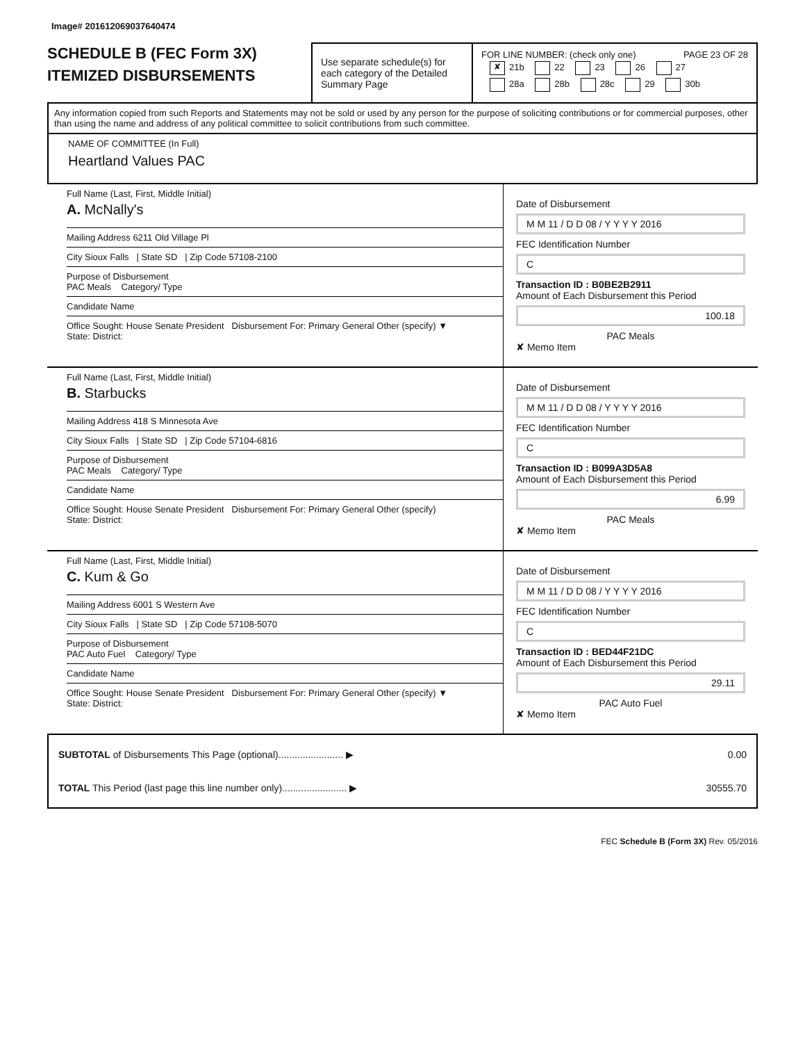Image# 201612069037640474
SCHEDULE B (FEC Form 3X)
ITEMIZED DISBURSEMENTS
Use separate schedule(s) for each category of the Detailed Summary Page
FOR LINE NUMBER: (check only one) PAGE 23 OF 28
✘ 21b 22 23 26 27
28a 28b 28c 29 30b
Any information copied from such Reports and Statements may not be sold or used by any person for the purpose of soliciting contributions or for commercial purposes, other than using the name and address of any political committee to solicit contributions from such committee.
NAME OF COMMITTEE (In Full)
Heartland Values PAC
Full Name (Last, First, Middle Initial)
A. McNally's
Mailing Address 6211 Old Village Pl
City Sioux Falls | State SD | Zip Code 57108-2100
Purpose of Disbursement
PAC Meals Category/ Type
Candidate Name
Office Sought: House Senate President Disbursement For: Primary General Other (specify) ▼
State: District:
Date of Disbursement
M M 11 / D D 08 / Y Y Y Y 2016
FEC Identification Number
C
Transaction ID : B0BE2B2911
Amount of Each Disbursement this Period
100.18
PAC Meals
✘ Memo Item
Full Name (Last, First, Middle Initial)
B. Starbucks
Mailing Address 418 S Minnesota Ave
City Sioux Falls | State SD | Zip Code 57104-6816
Purpose of Disbursement
PAC Meals Category/ Type
Candidate Name
Office Sought: House Senate President Disbursement For: Primary General Other (specify)
State: District:
Date of Disbursement
M M 11 / D D 08 / Y Y Y Y 2016
FEC Identification Number
C
Transaction ID : B099A3D5A8
Amount of Each Disbursement this Period
6.99
PAC Meals
✘ Memo Item
Full Name (Last, First, Middle Initial)
C. Kum & Go
Mailing Address 6001 S Western Ave
City Sioux Falls | State SD | Zip Code 57108-5070
Purpose of Disbursement
PAC Auto Fuel Category/ Type
Candidate Name
Office Sought: House Senate President Disbursement For: Primary General Other (specify) ▼
State: District:
Date of Disbursement
M M 11 / D D 08 / Y Y Y Y 2016
FEC Identification Number
C
Transaction ID : BED44F21DC
Amount of Each Disbursement this Period
29.11
PAC Auto Fuel
✘ Memo Item
SUBTOTAL of Disbursements This Page (optional)........................ ▶ 0.00
TOTAL This Period (last page this line number only)........................ ▶ 30555.70
FEC Schedule B (Form 3X) Rev. 05/2016